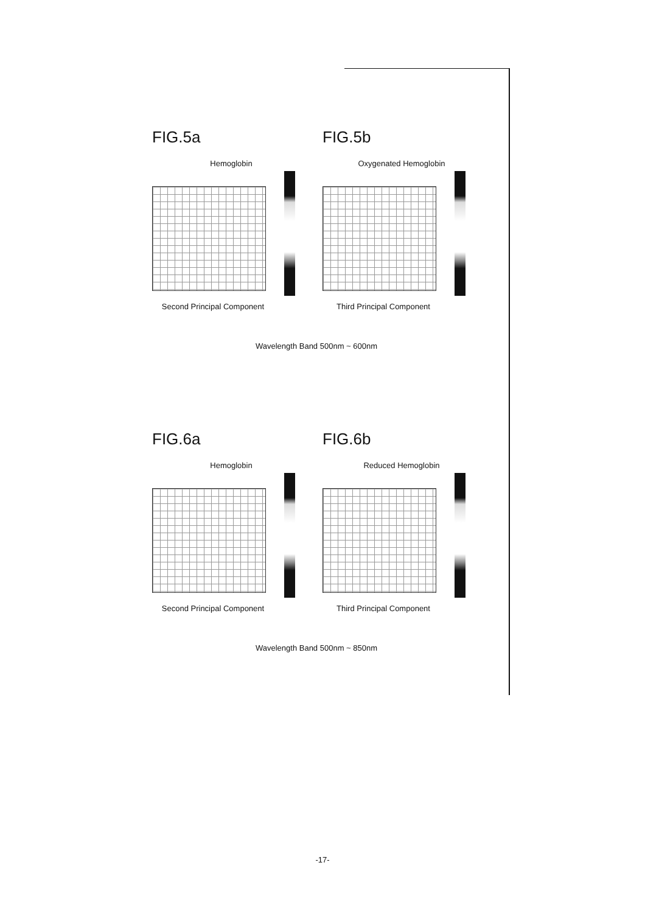FIG.5a
Hemoglobin
Second Principal Component
FIG.5b
Oxygenated Hemoglobin
Third Principal Component
Wavelength Band 500nm ~ 600nm
FIG.6a
Hemoglobin
Second Principal Component
FIG.6b
Reduced Hemoglobin
Third Principal Component
Wavelength Band 500nm ~ 850nm
-17-